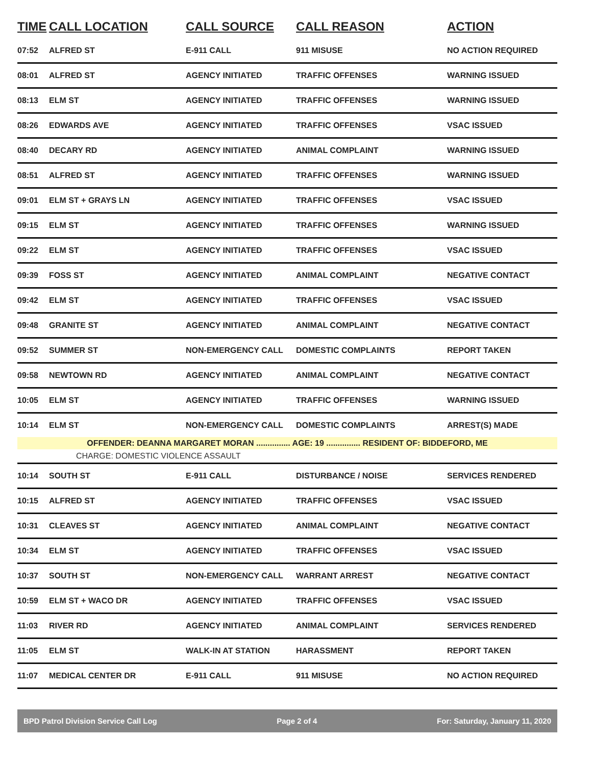| TIME | CALL LOCATION | CALL SOURCE | CALL REASON | ACTION |
| --- | --- | --- | --- | --- |
| 07:52 | ALFRED ST | E-911 CALL | 911 MISUSE | NO ACTION REQUIRED |
| 08:01 | ALFRED ST | AGENCY INITIATED | TRAFFIC OFFENSES | WARNING ISSUED |
| 08:13 | ELM ST | AGENCY INITIATED | TRAFFIC OFFENSES | WARNING ISSUED |
| 08:26 | EDWARDS AVE | AGENCY INITIATED | TRAFFIC OFFENSES | VSAC ISSUED |
| 08:40 | DECARY RD | AGENCY INITIATED | ANIMAL COMPLAINT | WARNING ISSUED |
| 08:51 | ALFRED ST | AGENCY INITIATED | TRAFFIC OFFENSES | WARNING ISSUED |
| 09:01 | ELM ST + GRAYS LN | AGENCY INITIATED | TRAFFIC OFFENSES | VSAC ISSUED |
| 09:15 | ELM ST | AGENCY INITIATED | TRAFFIC OFFENSES | WARNING ISSUED |
| 09:22 | ELM ST | AGENCY INITIATED | TRAFFIC OFFENSES | VSAC ISSUED |
| 09:39 | FOSS ST | AGENCY INITIATED | ANIMAL COMPLAINT | NEGATIVE CONTACT |
| 09:42 | ELM ST | AGENCY INITIATED | TRAFFIC OFFENSES | VSAC ISSUED |
| 09:48 | GRANITE ST | AGENCY INITIATED | ANIMAL COMPLAINT | NEGATIVE CONTACT |
| 09:52 | SUMMER ST | NON-EMERGENCY CALL | DOMESTIC COMPLAINTS | REPORT TAKEN |
| 09:58 | NEWTOWN RD | AGENCY INITIATED | ANIMAL COMPLAINT | NEGATIVE CONTACT |
| 10:05 | ELM ST | AGENCY INITIATED | TRAFFIC OFFENSES | WARNING ISSUED |
| 10:14 | ELM ST | NON-EMERGENCY CALL | DOMESTIC COMPLAINTS | ARREST(S) MADE |
| OFFENDER: DEANNA MARGARET MORAN ............... AGE: 19 ............... RESIDENT OF: BIDDEFORD, ME | | | | |
| CHARGE: DOMESTIC VIOLENCE ASSAULT | | | | |
| 10:14 | SOUTH ST | E-911 CALL | DISTURBANCE / NOISE | SERVICES RENDERED |
| 10:15 | ALFRED ST | AGENCY INITIATED | TRAFFIC OFFENSES | VSAC ISSUED |
| 10:31 | CLEAVES ST | AGENCY INITIATED | ANIMAL COMPLAINT | NEGATIVE CONTACT |
| 10:34 | ELM ST | AGENCY INITIATED | TRAFFIC OFFENSES | VSAC ISSUED |
| 10:37 | SOUTH ST | NON-EMERGENCY CALL | WARRANT ARREST | NEGATIVE CONTACT |
| 10:59 | ELM ST + WACO DR | AGENCY INITIATED | TRAFFIC OFFENSES | VSAC ISSUED |
| 11:03 | RIVER RD | AGENCY INITIATED | ANIMAL COMPLAINT | SERVICES RENDERED |
| 11:05 | ELM ST | WALK-IN AT STATION | HARASSMENT | REPORT TAKEN |
| 11:07 | MEDICAL CENTER DR | E-911 CALL | 911 MISUSE | NO ACTION REQUIRED |
BPD Patrol Division Service Call Log Page 2 of 4 For: Saturday, January 11, 2020